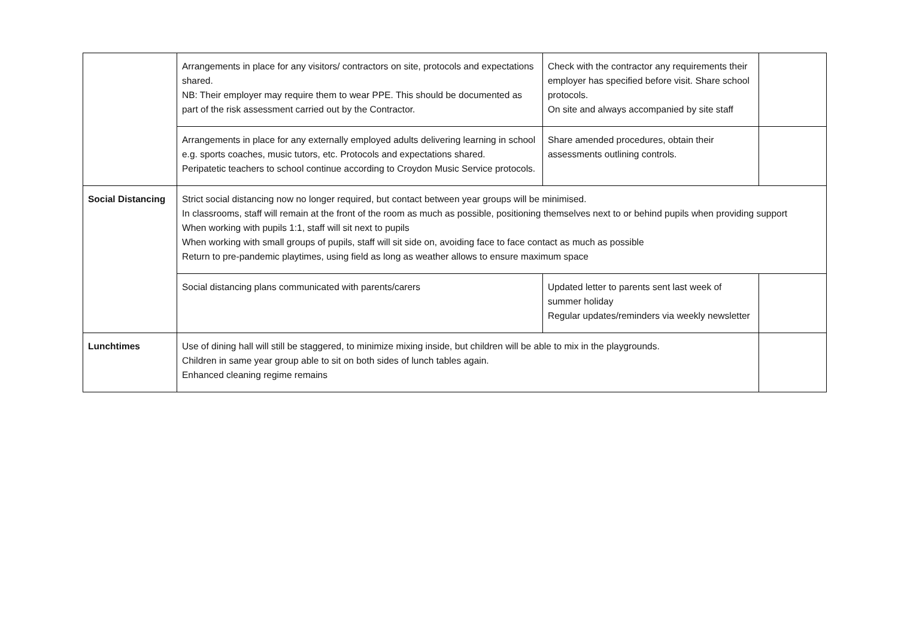| | Arrangements in place for any visitors/ contractors on site, protocols and expectations shared. NB: Their employer may require them to wear PPE. This should be documented as part of the risk assessment carried out by the Contractor. | Check with the contractor any requirements their employer has specified before visit. Share school protocols. On site and always accompanied by site staff | |
| | Arrangements in place for any externally employed adults delivering learning in school e.g. sports coaches, music tutors, etc. Protocols and expectations shared. Peripatetic teachers to school continue according to Croydon Music Service protocols. | Share amended procedures, obtain their assessments outlining controls. | |
| Social Distancing | Strict social distancing now no longer required, but contact between year groups will be minimised. In classrooms, staff will remain at the front of the room as much as possible, positioning themselves next to or behind pupils when providing support When working with pupils 1:1, staff will sit next to pupils When working with small groups of pupils, staff will sit side on, avoiding face to face contact as much as possible Return to pre-pandemic playtimes, using field as long as weather allows to ensure maximum space | | |
| | Social distancing plans communicated with parents/carers | Updated letter to parents sent last week of summer holiday Regular updates/reminders via weekly newsletter | |
| Lunchtimes | Use of dining hall will still be staggered, to minimize mixing inside, but children will be able to mix in the playgrounds. Children in same year group able to sit on both sides of lunch tables again. Enhanced cleaning regime remains | | |